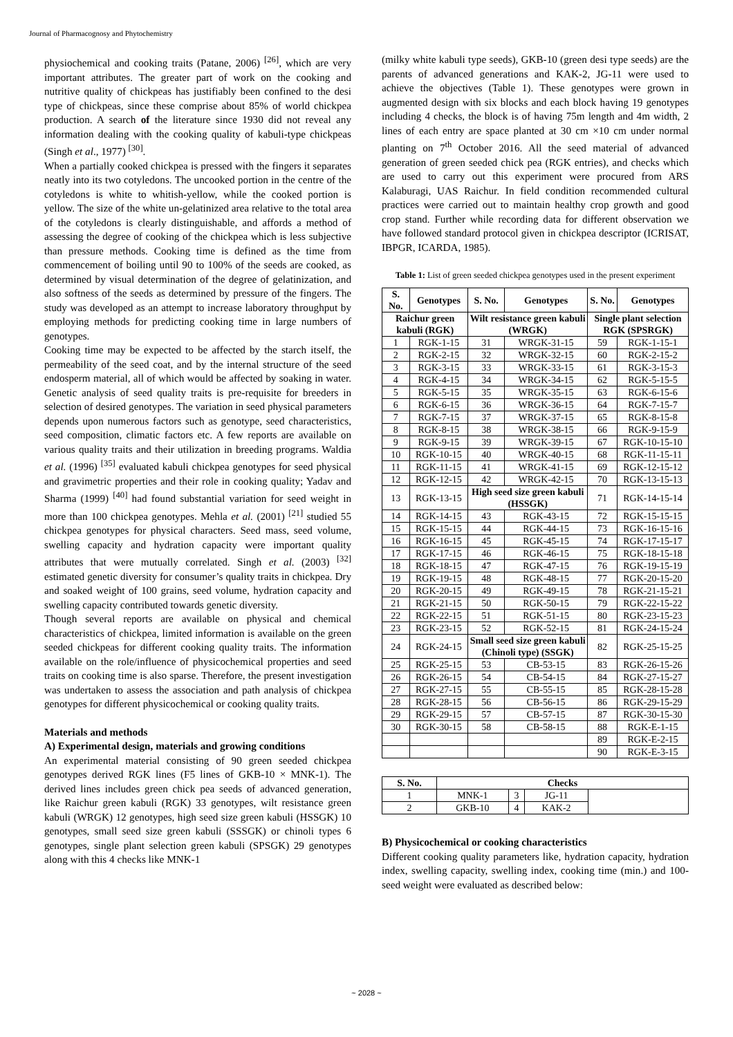Journal of Pharmacognosy and Phytochemistry
physiochemical and cooking traits (Patane, 2006) <sup>[26]</sup>, which are very important attributes. The greater part of work on the cooking and nutritive quality of chickpeas has justifiably been confined to the desi type of chickpeas, since these comprise about 85% of world chickpea production. A search of the literature since 1930 did not reveal any information dealing with the cooking quality of kabuli-type chickpeas (Singh et al., 1977) <sup>[30]</sup>.
When a partially cooked chickpea is pressed with the fingers it separates neatly into its two cotyledons. The uncooked portion in the centre of the cotyledons is white to whitish-yellow, while the cooked portion is yellow. The size of the white un-gelatinized area relative to the total area of the cotyledons is clearly distinguishable, and affords a method of assessing the degree of cooking of the chickpea which is less subjective than pressure methods. Cooking time is defined as the time from commencement of boiling until 90 to 100% of the seeds are cooked, as determined by visual determination of the degree of gelatinization, and also softness of the seeds as determined by pressure of the fingers. The study was developed as an attempt to increase laboratory throughput by employing methods for predicting cooking time in large numbers of genotypes.
Cooking time may be expected to be affected by the starch itself, the permeability of the seed coat, and by the internal structure of the seed endosperm material, all of which would be affected by soaking in water. Genetic analysis of seed quality traits is pre-requisite for breeders in selection of desired genotypes. The variation in seed physical parameters depends upon numerous factors such as genotype, seed characteristics, seed composition, climatic factors etc. A few reports are available on various quality traits and their utilization in breeding programs. Waldia et al. (1996) <sup>[35]</sup> evaluated kabuli chickpea genotypes for seed physical and gravimetric properties and their role in cooking quality; Yadav and Sharma (1999) <sup>[40]</sup> had found substantial variation for seed weight in more than 100 chickpea genotypes. Mehla et al. (2001) <sup>[21]</sup> studied 55 chickpea genotypes for physical characters. Seed mass, seed volume, swelling capacity and hydration capacity were important quality attributes that were mutually correlated. Singh et al. (2003) <sup>[32]</sup> estimated genetic diversity for consumer’s quality traits in chickpea. Dry and soaked weight of 100 grains, seed volume, hydration capacity and swelling capacity contributed towards genetic diversity.
Though several reports are available on physical and chemical characteristics of chickpea, limited information is available on the green seeded chickpeas for different cooking quality traits. The information available on the role/influence of physicochemical properties and seed traits on cooking time is also sparse. Therefore, the present investigation was undertaken to assess the association and path analysis of chickpea genotypes for different physicochemical or cooking quality traits.
Materials and methods
A) Experimental design, materials and growing conditions
An experimental material consisting of 90 green seeded chickpea genotypes derived RGK lines (F5 lines of GKB-10 × MNK-1). The derived lines includes green chick pea seeds of advanced generation, like Raichur green kabuli (RGK) 33 genotypes, wilt resistance green kabuli (WRGK) 12 genotypes, high seed size green kabuli (HSSGK) 10 genotypes, small seed size green kabuli (SSSGK) or chinoli types 6 genotypes, single plant selection green kabuli (SPSGK) 29 genotypes along with this 4 checks like MNK-1
(milky white kabuli type seeds), GKB-10 (green desi type seeds) are the parents of advanced generations and KAK-2, JG-11 were used to achieve the objectives (Table 1). These genotypes were grown in augmented design with six blocks and each block having 19 genotypes including 4 checks, the block is of having 75m length and 4m width, 2 lines of each entry are space planted at 30 cm ×10 cm under normal planting on 7<sup>th</sup> October 2016. All the seed material of advanced generation of green seeded chick pea (RGK entries), and checks which are used to carry out this experiment were procured from ARS Kalaburagi, UAS Raichur. In field condition recommended cultural practices were carried out to maintain healthy crop growth and good crop stand. Further while recording data for different observation we have followed standard protocol given in chickpea descriptor (ICRISAT, IBPGR, ICARDA, 1985).
Table 1: List of green seeded chickpea genotypes used in the present experiment
| S. No. | Genotypes | S. No. | Genotypes | S. No. | Genotypes |
| --- | --- | --- | --- | --- | --- |
| Raichur green kabuli (RGK) | | Wilt resistance green kabuli (WRGK) | | Single plant selection RGK (SPSRGK) | |
| 1 | RGK-1-15 | 31 | WRGK-31-15 | 59 | RGK-1-15-1 |
| 2 | RGK-2-15 | 32 | WRGK-32-15 | 60 | RGK-2-15-2 |
| 3 | RGK-3-15 | 33 | WRGK-33-15 | 61 | RGK-3-15-3 |
| 4 | RGK-4-15 | 34 | WRGK-34-15 | 62 | RGK-5-15-5 |
| 5 | RGK-5-15 | 35 | WRGK-35-15 | 63 | RGK-6-15-6 |
| 6 | RGK-6-15 | 36 | WRGK-36-15 | 64 | RGK-7-15-7 |
| 7 | RGK-7-15 | 37 | WRGK-37-15 | 65 | RGK-8-15-8 |
| 8 | RGK-8-15 | 38 | WRGK-38-15 | 66 | RGK-9-15-9 |
| 9 | RGK-9-15 | 39 | WRGK-39-15 | 67 | RGK-10-15-10 |
| 10 | RGK-10-15 | 40 | WRGK-40-15 | 68 | RGK-11-15-11 |
| 11 | RGK-11-15 | 41 | WRGK-41-15 | 69 | RGK-12-15-12 |
| 12 | RGK-12-15 | 42 | WRGK-42-15 | 70 | RGK-13-15-13 |
| 13 | RGK-13-15 | High seed size green kabuli (HSSGK) | | 71 | RGK-14-15-14 |
| 14 | RGK-14-15 | 43 | RGK-43-15 | 72 | RGK-15-15-15 |
| 15 | RGK-15-15 | 44 | RGK-44-15 | 73 | RGK-16-15-16 |
| 16 | RGK-16-15 | 45 | RGK-45-15 | 74 | RGK-17-15-17 |
| 17 | RGK-17-15 | 46 | RGK-46-15 | 75 | RGK-18-15-18 |
| 18 | RGK-18-15 | 47 | RGK-47-15 | 76 | RGK-19-15-19 |
| 19 | RGK-19-15 | 48 | RGK-48-15 | 77 | RGK-20-15-20 |
| 20 | RGK-20-15 | 49 | RGK-49-15 | 78 | RGK-21-15-21 |
| 21 | RGK-21-15 | 50 | RGK-50-15 | 79 | RGK-22-15-22 |
| 22 | RGK-22-15 | 51 | RGK-51-15 | 80 | RGK-23-15-23 |
| 23 | RGK-23-15 | 52 | RGK-52-15 | 81 | RGK-24-15-24 |
| 24 | RGK-24-15 | Small seed size green kabuli (Chinoli type) (SSGK) | | 82 | RGK-25-15-25 |
| 25 | RGK-25-15 | 53 | CB-53-15 | 83 | RGK-26-15-26 |
| 26 | RGK-26-15 | 54 | CB-54-15 | 84 | RGK-27-15-27 |
| 27 | RGK-27-15 | 55 | CB-55-15 | 85 | RGK-28-15-28 |
| 28 | RGK-28-15 | 56 | CB-56-15 | 86 | RGK-29-15-29 |
| 29 | RGK-29-15 | 57 | CB-57-15 | 87 | RGK-30-15-30 |
| 30 | RGK-30-15 | 58 | CB-58-15 | 88 | RGK-E-1-15 |
| | | | | 89 | RGK-E-2-15 |
| | | | | 90 | RGK-E-3-15 |
| S. No. | Checks | | | |
| --- | --- | --- | --- | --- |
| 1 | MNK-1 | 3 | JG-11 | |
| 2 | GKB-10 | 4 | KAK-2 | |
B) Physicochemical or cooking characteristics
Different cooking quality parameters like, hydration capacity, hydration index, swelling capacity, swelling index, cooking time (min.) and 100-seed weight were evaluated as described below:
~ 2028 ~